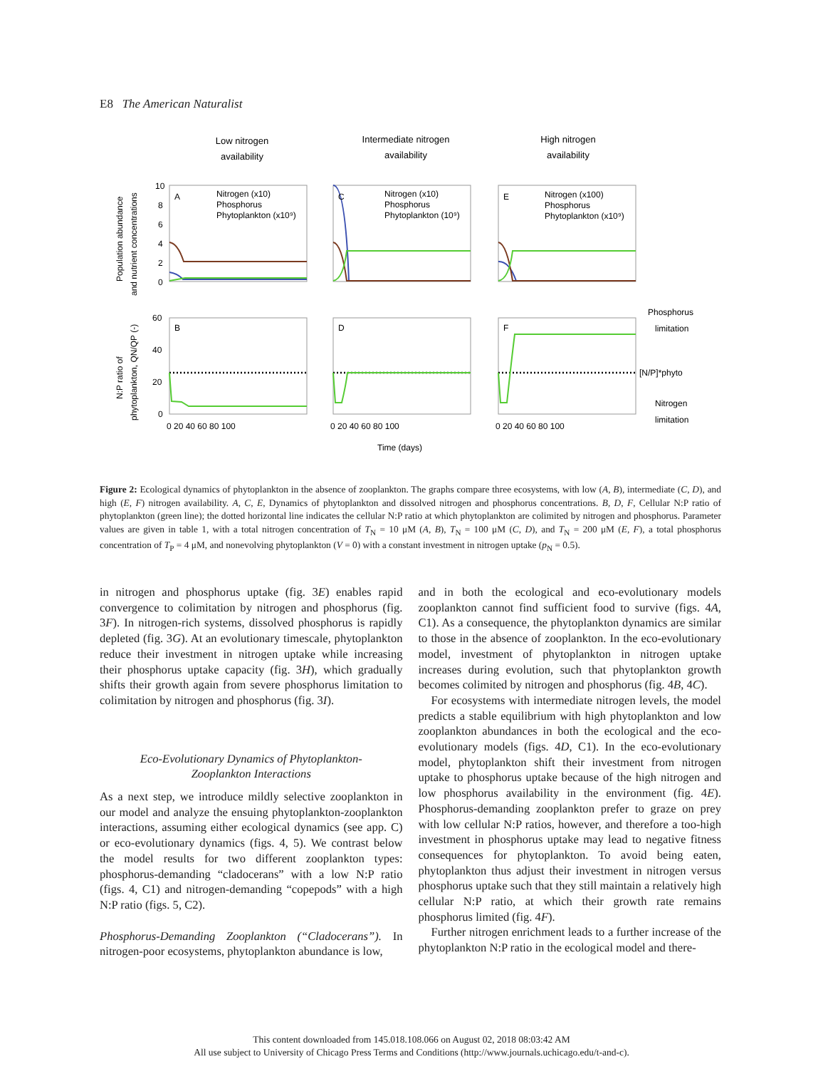E8 The American Naturalist
Low nitrogen
availability
Intermediate nitrogen
availability
High nitrogen
availability
A
C
E
B
D
F
Nitrogen (x10)
Phosphorus
Phytoplankton (x10⁹)
Nitrogen (x10)
Phosphorus
Phytoplankton (10⁹)
Nitrogen (x100)
Phosphorus
Phytoplankton (x10⁹)
10
8
6
4
2
0
60
40
20
0
0 20 40 60 80 100
0 20 40 60 80 100
0 20 40 60 80 100
Time (days)
Phosphorus
limitation
[N/P]*phyto
Nitrogen
limitation
Population abundance
and nutrient concentrations
N:P ratio of
phytoplankton, QN/QP (-)
Figure 2: Ecological dynamics of phytoplankton in the absence of zooplankton. The graphs compare three ecosystems, with low (A, B), intermediate (C, D), and high (E, F) nitrogen availability. A, C, E, Dynamics of phytoplankton and dissolved nitrogen and phosphorus concentrations. B, D, F, Cellular N:P ratio of phytoplankton (green line); the dotted horizontal line indicates the cellular N:P ratio at which phytoplankton are colimited by nitrogen and phosphorus. Parameter values are given in table 1, with a total nitrogen concentration of T<sub>N</sub> = 10 μM (A, B), T<sub>N</sub> = 100 μM (C, D), and T<sub>N</sub> = 200 μM (E, F), a total phosphorus concentration of T<sub>P</sub> = 4 μM, and nonevolving phytoplankton (V = 0) with a constant investment in nitrogen uptake (p<sub>N</sub> = 0.5).
in nitrogen and phosphorus uptake (fig. 3E) enables rapid convergence to colimitation by nitrogen and phosphorus (fig. 3F). In nitrogen-rich systems, dissolved phosphorus is rapidly depleted (fig. 3G). At an evolutionary timescale, phytoplankton reduce their investment in nitrogen uptake while increasing their phosphorus uptake capacity (fig. 3H), which gradually shifts their growth again from severe phosphorus limitation to colimitation by nitrogen and phosphorus (fig. 3I).
Eco-Evolutionary Dynamics of Phytoplankton-
Zooplankton Interactions
As a next step, we introduce mildly selective zooplankton in our model and analyze the ensuing phytoplankton-zooplankton interactions, assuming either ecological dynamics (see app. C) or eco-evolutionary dynamics (figs. 4, 5). We contrast below the model results for two different zooplankton types: phosphorus-demanding “cladocerans” with a low N:P ratio (figs. 4, C1) and nitrogen-demanding “copepods” with a high N:P ratio (figs. 5, C2).
Phosphorus-Demanding Zooplankton (“Cladocerans”). In nitrogen-poor ecosystems, phytoplankton abundance is low,
and in both the ecological and eco-evolutionary models zooplankton cannot find sufficient food to survive (figs. 4A, C1). As a consequence, the phytoplankton dynamics are similar to those in the absence of zooplankton. In the eco-evolutionary model, investment of phytoplankton in nitrogen uptake increases during evolution, such that phytoplankton growth becomes colimited by nitrogen and phosphorus (fig. 4B, 4C).
For ecosystems with intermediate nitrogen levels, the model predicts a stable equilibrium with high phytoplankton and low zooplankton abundances in both the ecological and the eco-evolutionary models (figs. 4D, C1). In the eco-evolutionary model, phytoplankton shift their investment from nitrogen uptake to phosphorus uptake because of the high nitrogen and low phosphorus availability in the environment (fig. 4E). Phosphorus-demanding zooplankton prefer to graze on prey with low cellular N:P ratios, however, and therefore a too-high investment in phosphorus uptake may lead to negative fitness consequences for phytoplankton. To avoid being eaten, phytoplankton thus adjust their investment in nitrogen versus phosphorus uptake such that they still maintain a relatively high cellular N:P ratio, at which their growth rate remains phosphorus limited (fig. 4F).
Further nitrogen enrichment leads to a further increase of the phytoplankton N:P ratio in the ecological model and there-
This content downloaded from 145.018.108.066 on August 02, 2018 08:03:42 AM
All use subject to University of Chicago Press Terms and Conditions (http://www.journals.uchicago.edu/t-and-c).